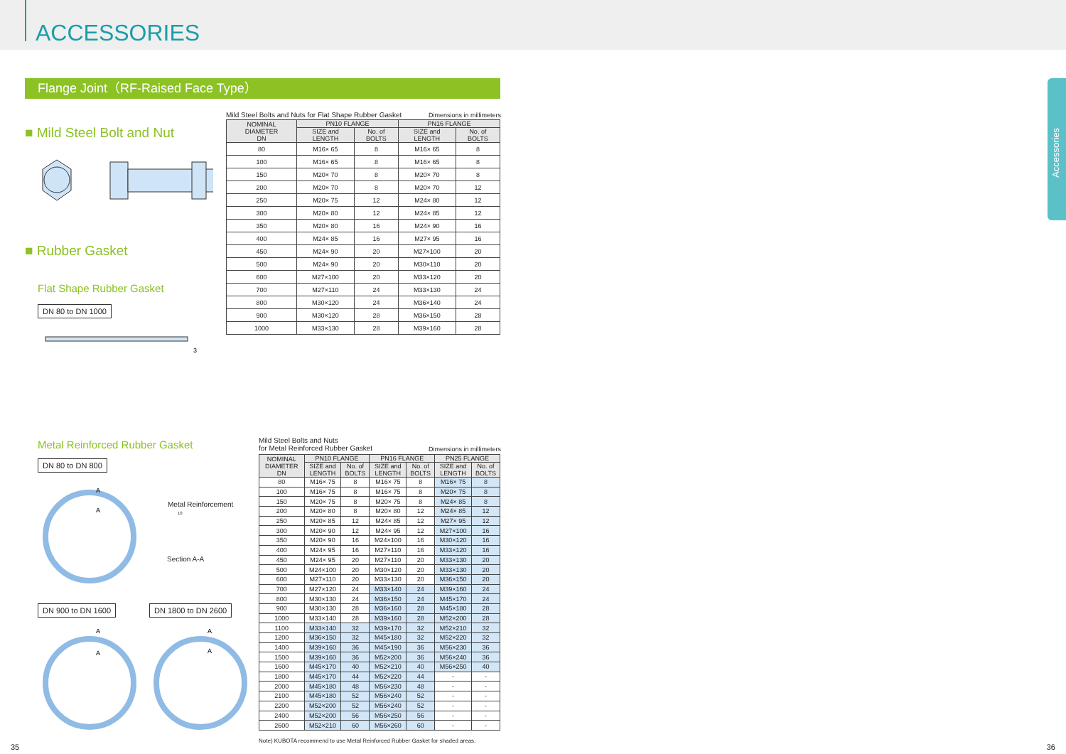ACCESSORIES
Flange Joint（RF-Raised Face Type）
Accessories
■ Mild Steel Bolt and Nut
■ Rubber Gasket
Flat Shape Rubber Gasket
DN 80 to DN 1000
3
Mild Steel Bolts and Nuts for Flat Shape Rubber Gasket
Dimensions in millimeters
| NOMINAL DIAMETER DN | PN10 FLANGE | | PN16 FLANGE | |
| --- | --- | --- | --- | --- |
| | SIZE and LENGTH | No. of BOLTS | SIZE and LENGTH | No. of BOLTS |
| 80 | M16× 65 | 8 | M16× 65 | 8 |
| 100 | M16× 65 | 8 | M16× 65 | 8 |
| 150 | M20× 70 | 8 | M20× 70 | 8 |
| 200 | M20× 70 | 8 | M20× 70 | 12 |
| 250 | M20× 75 | 12 | M24× 80 | 12 |
| 300 | M20× 80 | 12 | M24× 85 | 12 |
| 350 | M20× 80 | 16 | M24× 90 | 16 |
| 400 | M24× 85 | 16 | M27× 95 | 16 |
| 450 | M24× 90 | 20 | M27×100 | 20 |
| 500 | M24× 90 | 20 | M30×110 | 20 |
| 600 | M27×100 | 20 | M33×120 | 20 |
| 700 | M27×110 | 24 | M33×130 | 24 |
| 800 | M30×120 | 24 | M36×140 | 24 |
| 900 | M30×120 | 28 | M36×150 | 28 |
| 1000 | M33×130 | 28 | M39×160 | 28 |
Metal Reinforced Rubber Gasket
DN 80 to DN 800
A
A
Metal Reinforcement
10
Section A-A
DN 900 to DN 1600 DN 1800 to DN 2600
A
A
A
A
Mild Steel Bolts and Nuts
for Metal Reinforced Rubber Gasket
Dimensions in millimeters
| NOMINAL DIAMETER DN | PN10 FLANGE | | PN16 FLANGE | | PN25 FLANGE | |
| --- | --- | --- | --- | --- | --- | --- |
| | SIZE and LENGTH | No. of BOLTS | SIZE and LENGTH | No. of BOLTS | SIZE and LENGTH | No. of BOLTS |
| 80 | M16× 75 | 8 | M16× 75 | 8 | M16× 75 | 8 |
| 100 | M16× 75 | 8 | M16× 75 | 8 | M20× 75 | 8 |
| 150 | M20× 75 | 8 | M20× 75 | 8 | M24× 85 | 8 |
| 200 | M20× 80 | 8 | M20× 80 | 12 | M24× 85 | 12 |
| 250 | M20× 85 | 12 | M24× 85 | 12 | M27× 95 | 12 |
| 300 | M20× 90 | 12 | M24× 95 | 12 | M27×100 | 16 |
| 350 | M20× 90 | 16 | M24×100 | 16 | M30×120 | 16 |
| 400 | M24× 95 | 16 | M27×110 | 16 | M33×120 | 16 |
| 450 | M24× 95 | 20 | M27×110 | 20 | M33×130 | 20 |
| 500 | M24×100 | 20 | M30×120 | 20 | M33×130 | 20 |
| 600 | M27×110 | 20 | M33×130 | 20 | M36×150 | 20 |
| 700 | M27×120 | 24 | M33×140 | 24 | M39×160 | 24 |
| 800 | M30×130 | 24 | M36×150 | 24 | M45×170 | 24 |
| 900 | M30×130 | 28 | M36×160 | 28 | M45×180 | 28 |
| 1000 | M33×140 | 28 | M39×160 | 28 | M52×200 | 28 |
| 1100 | M33×140 | 32 | M39×170 | 32 | M52×210 | 32 |
| 1200 | M36×150 | 32 | M45×180 | 32 | M52×220 | 32 |
| 1400 | M39×160 | 36 | M45×190 | 36 | M56×230 | 36 |
| 1500 | M39×160 | 36 | M52×200 | 36 | M56×240 | 36 |
| 1600 | M45×170 | 40 | M52×210 | 40 | M56×250 | 40 |
| 1800 | M45×170 | 44 | M52×220 | 44 | - | - |
| 2000 | M45×180 | 48 | M56×230 | 48 | - | - |
| 2100 | M45×180 | 52 | M56×240 | 52 | - | - |
| 2200 | M52×200 | 52 | M56×240 | 52 | - | - |
| 2400 | M52×200 | 56 | M56×250 | 56 | - | - |
| 2600 | M52×210 | 60 | M56×260 | 60 | - | - |
Note) KUBOTA recommend to use Metal Reinforced Rubber Gasket for shaded areas.
35 36